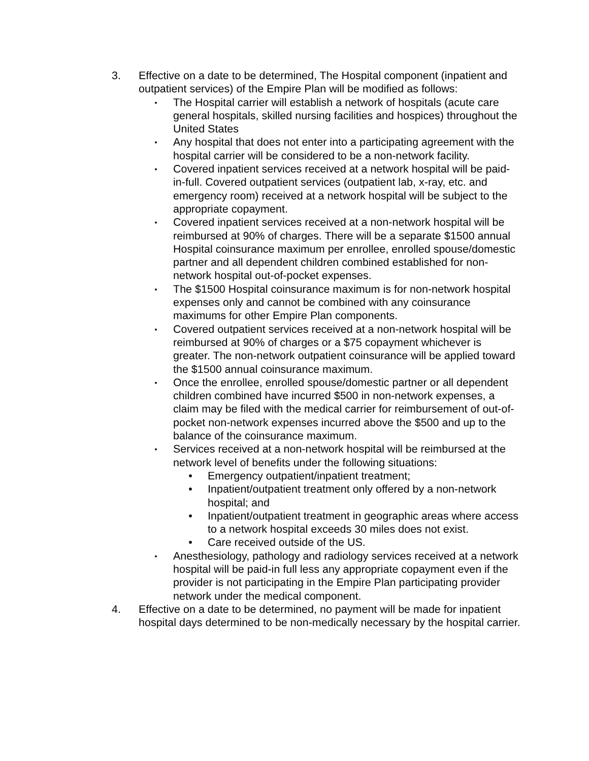3. Effective on a date to be determined, The Hospital component (inpatient and outpatient services) of the Empire Plan will be modified as follows:
▪
The Hospital carrier will establish a network of hospitals (acute care general hospitals, skilled nursing facilities and hospices) throughout the United States
▪
Any hospital that does not enter into a participating agreement with the hospital carrier will be considered to be a non-network facility.
▪
Covered inpatient services received at a network hospital will be paid-in-full. Covered outpatient services (outpatient lab, x-ray, etc. and emergency room) received at a network hospital will be subject to the appropriate copayment.
▪
Covered inpatient services received at a non-network hospital will be reimbursed at 90% of charges. There will be a separate $1500 annual Hospital coinsurance maximum per enrollee, enrolled spouse/domestic partner and all dependent children combined established for non-network hospital out-of-pocket expenses.
▪
The $1500 Hospital coinsurance maximum is for non-network hospital expenses only and cannot be combined with any coinsurance maximums for other Empire Plan components.
▪
Covered outpatient services received at a non-network hospital will be reimbursed at 90% of charges or a $75 copayment whichever is greater. The non-network outpatient coinsurance will be applied toward the $1500 annual coinsurance maximum.
▪
Once the enrollee, enrolled spouse/domestic partner or all dependent children combined have incurred $500 in non-network expenses, a claim may be filed with the medical carrier for reimbursement of out-of-pocket non-network expenses incurred above the $500 and up to the balance of the coinsurance maximum.
▪
Services received at a non-network hospital will be reimbursed at the network level of benefits under the following situations:
• Emergency outpatient/inpatient treatment;
• Inpatient/outpatient treatment only offered by a non-network hospital; and
• Inpatient/outpatient treatment in geographic areas where access to a network hospital exceeds 30 miles does not exist.
• Care received outside of the US.
▪
Anesthesiology, pathology and radiology services received at a network hospital will be paid-in full less any appropriate copayment even if the provider is not participating in the Empire Plan participating provider network under the medical component.
4. Effective on a date to be determined, no payment will be made for inpatient hospital days determined to be non-medically necessary by the hospital carrier.